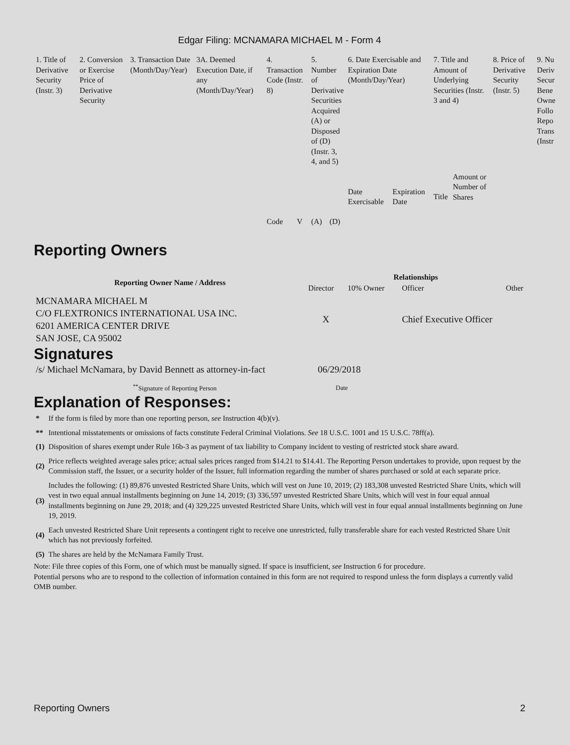Edgar Filing: MCNAMARA MICHAEL M - Form 4
| 1. Title of Derivative Security (Instr. 3) | 2. Conversion or Exercise Price of Derivative Security | 3. Transaction Date (Month/Day/Year) | 3A. Deemed Execution Date, if any (Month/Day/Year) | 4. Transaction Code (Instr. 8) | | 5. Number of Derivative Securities Acquired (A) or Disposed of (D) (Instr. 3, 4, and 5) | | 6. Date Exercisable and Expiration Date (Month/Day/Year) | | 7. Title and Amount of Underlying Securities (Instr. 3 and 4) | | 8. Price of Derivative Security (Instr. 5) | 9. Nu Deriv Secur Bene Owne Follo Repo Trans (Instr |
| --- | --- | --- | --- | --- | --- | --- | --- | --- | --- | --- | --- | --- | --- |
| | | | | Code | V | (A) | (D) | Date Exercisable | Expiration Date | Title | Amount or Number of Shares | | |
Reporting Owners
| Reporting Owner Name / Address | Relationships | | | |
| --- | --- | --- | --- | --- |
| | Director | 10% Owner | Officer | Other |
| MCNAMARA MICHAEL M C/O FLEXTRONICS INTERNATIONAL USA INC. 6201 AMERICA CENTER DRIVE SAN JOSE, CA 95002 | X | | Chief Executive Officer | |
Signatures
| /s/ Michael McNamara, by David Bennett as attorney-in-fact | 06/29/2018 |
| <sup>**</sup> Signature of Reporting Person | Date |
Explanation of Responses:
| * | If the form is filed by more than one reporting person, see Instruction 4(b)(v). |
| ** | Intentional misstatements or omissions of facts constitute Federal Criminal Violations. See 18 U.S.C. 1001 and 15 U.S.C. 78ff(a). |
| (1) | Disposition of shares exempt under Rule 16b-3 as payment of tax liability to Company incident to vesting of restricted stock share award. |
| (2) | Price reflects weighted average sales price; actual sales prices ranged from $14.21 to $14.41. The Reporting Person undertakes to provide, upon request by the Commission staff, the Issuer, or a security holder of the Issuer, full information regarding the number of shares purchased or sold at each separate price. |
| (3) | Includes the following: (1) 89,876 unvested Restricted Share Units, which will vest on June 10, 2019; (2) 183,308 unvested Restricted Share Units, which will vest in two equal annual installments beginning on June 14, 2019; (3) 336,597 unvested Restricted Share Units, which will vest in four equal annual installments beginning on June 29, 2018; and (4) 329,225 unvested Restricted Share Units, which will vest in four equal annual installments beginning on June 19, 2019. |
| (4) | Each unvested Restricted Share Unit represents a contingent right to receive one unrestricted, fully transferable share for each vested Restricted Share Unit which has not previously forfeited. |
| (5) | The shares are held by the McNamara Family Trust. |
Note: File three copies of this Form, one of which must be manually signed. If space is insufficient, see Instruction 6 for procedure.
Potential persons who are to respond to the collection of information contained in this form are not required to respond unless the form displays a currently valid OMB number.
Reporting Owners 2